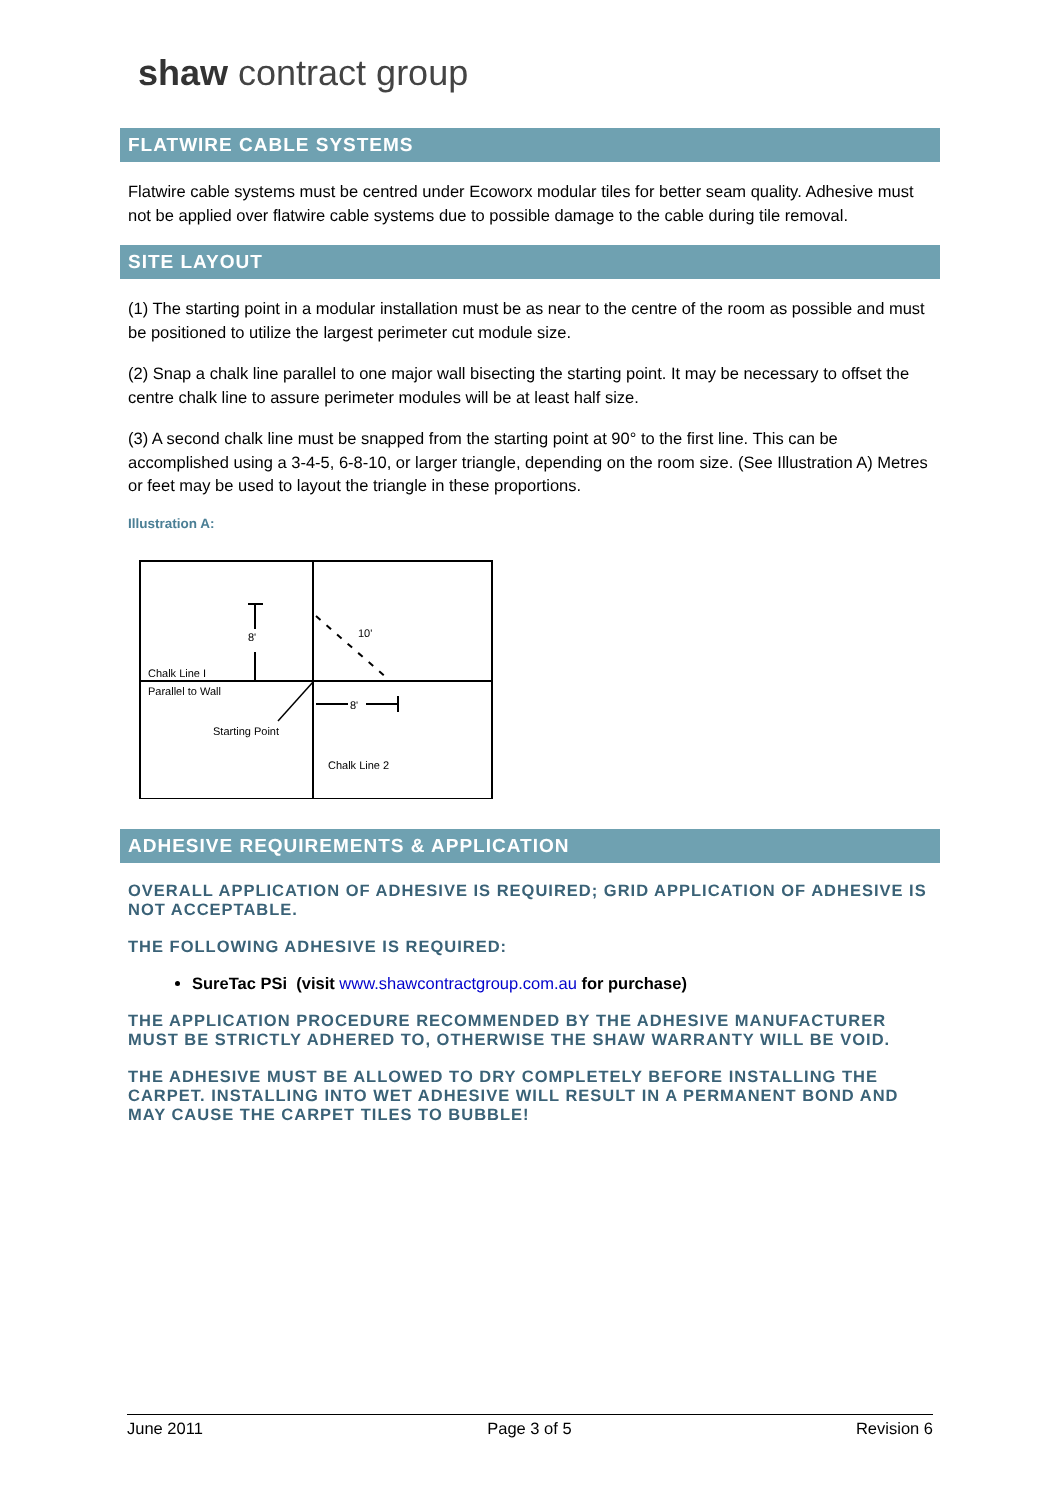shaw contract group
FLATWIRE CABLE SYSTEMS
Flatwire cable systems must be centred under Ecoworx modular tiles for better seam quality. Adhesive must not be applied over flatwire cable systems due to possible damage to the cable during tile removal.
SITE LAYOUT
(1) The starting point in a modular installation must be as near to the centre of the room as possible and must be positioned to utilize the largest perimeter cut module size.
(2) Snap a chalk line parallel to one major wall bisecting the starting point. It may be necessary to offset the centre chalk line to assure perimeter modules will be at least half size.
(3) A second chalk line must be snapped from the starting point at 90° to the first line. This can be accomplished using a 3-4-5, 6-8-10, or larger triangle, depending on the room size. (See Illustration A) Metres or feet may be used to layout the triangle in these proportions.
Illustration A:
8'
10'
8'
Chalk Line I
Parallel to Wall
Starting Point
Chalk Line 2
ADHESIVE REQUIREMENTS & APPLICATION
OVERALL APPLICATION OF ADHESIVE IS REQUIRED; GRID APPLICATION OF ADHESIVE IS NOT ACCEPTABLE.
THE FOLLOWING ADHESIVE IS REQUIRED:
SureTac PSi (visit www.shawcontractgroup.com.au for purchase)
THE APPLICATION PROCEDURE RECOMMENDED BY THE ADHESIVE MANUFACTURER MUST BE STRICTLY ADHERED TO, OTHERWISE THE SHAW WARRANTY WILL BE VOID.
THE ADHESIVE MUST BE ALLOWED TO DRY COMPLETELY BEFORE INSTALLING THE CARPET. INSTALLING INTO WET ADHESIVE WILL RESULT IN A PERMANENT BOND AND MAY CAUSE THE CARPET TILES TO BUBBLE!
June 2011 Page 3 of 5 Revision 6